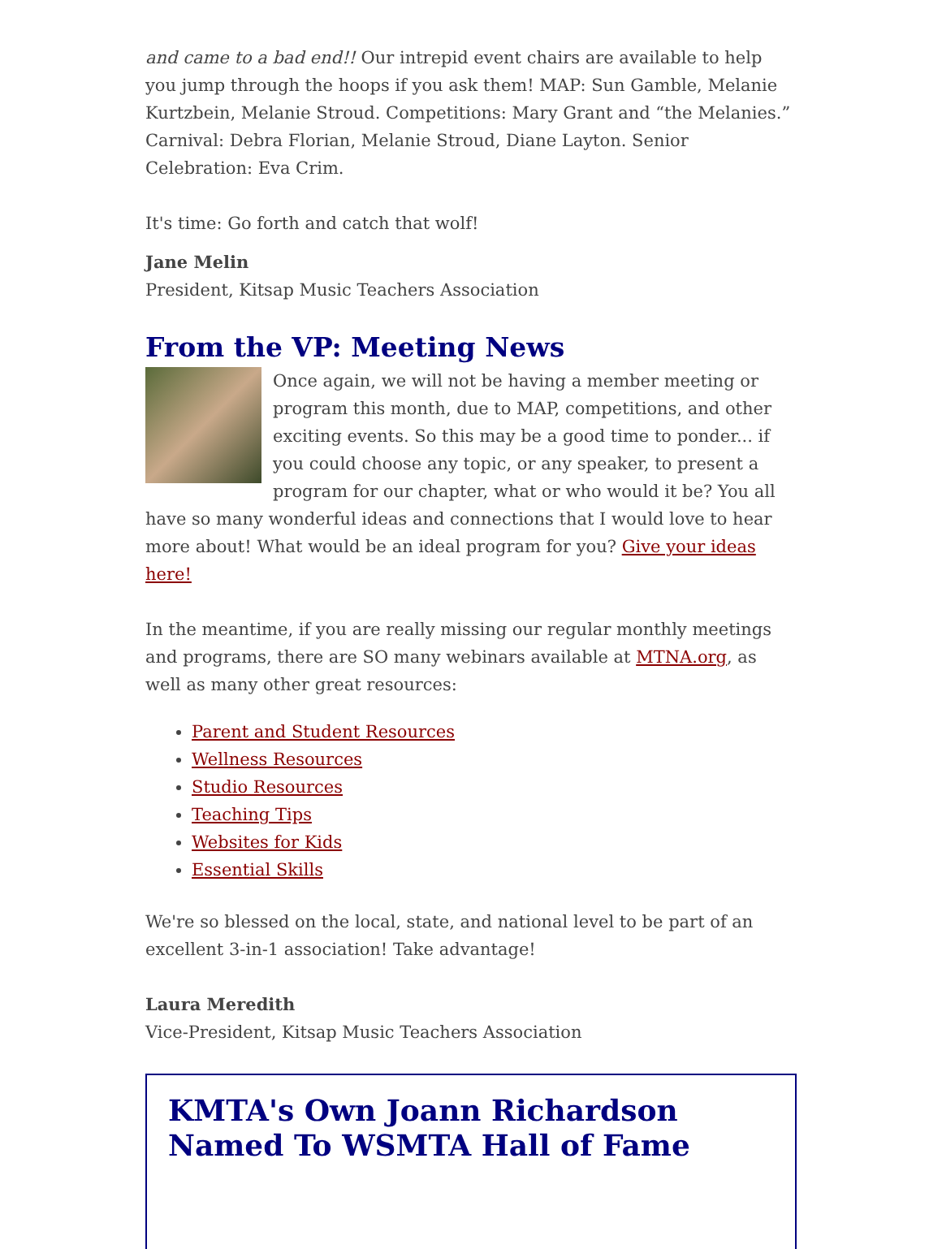and came to a bad end!! Our intrepid event chairs are available to help you jump through the hoops if you ask them! MAP: Sun Gamble, Melanie Kurtzbein, Melanie Stroud. Competitions: Mary Grant and “the Melanies.” Carnival: Debra Florian, Melanie Stroud, Diane Layton. Senior Celebration: Eva Crim.
It's time: Go forth and catch that wolf!
Jane Melin
President, Kitsap Music Teachers Association
From the VP: Meeting News
Once again, we will not be having a member meeting or program this month, due to MAP, competitions, and other exciting events. So this may be a good time to ponder... if you could choose any topic, or any speaker, to present a program for our chapter, what or who would it be? You all have so many wonderful ideas and connections that I would love to hear more about! What would be an ideal program for you? Give your ideas here!
In the meantime, if you are really missing our regular monthly meetings and programs, there are SO many webinars available at MTNA.org, as well as many other great resources:
Parent and Student Resources
Wellness Resources
Studio Resources
Teaching Tips
Websites for Kids
Essential Skills
We're so blessed on the local, state, and national level to be part of an excellent 3-in-1 association! Take advantage!
Laura Meredith
Vice-President, Kitsap Music Teachers Association
KMTA's Own Joann Richardson Named To WSMTA Hall of Fame